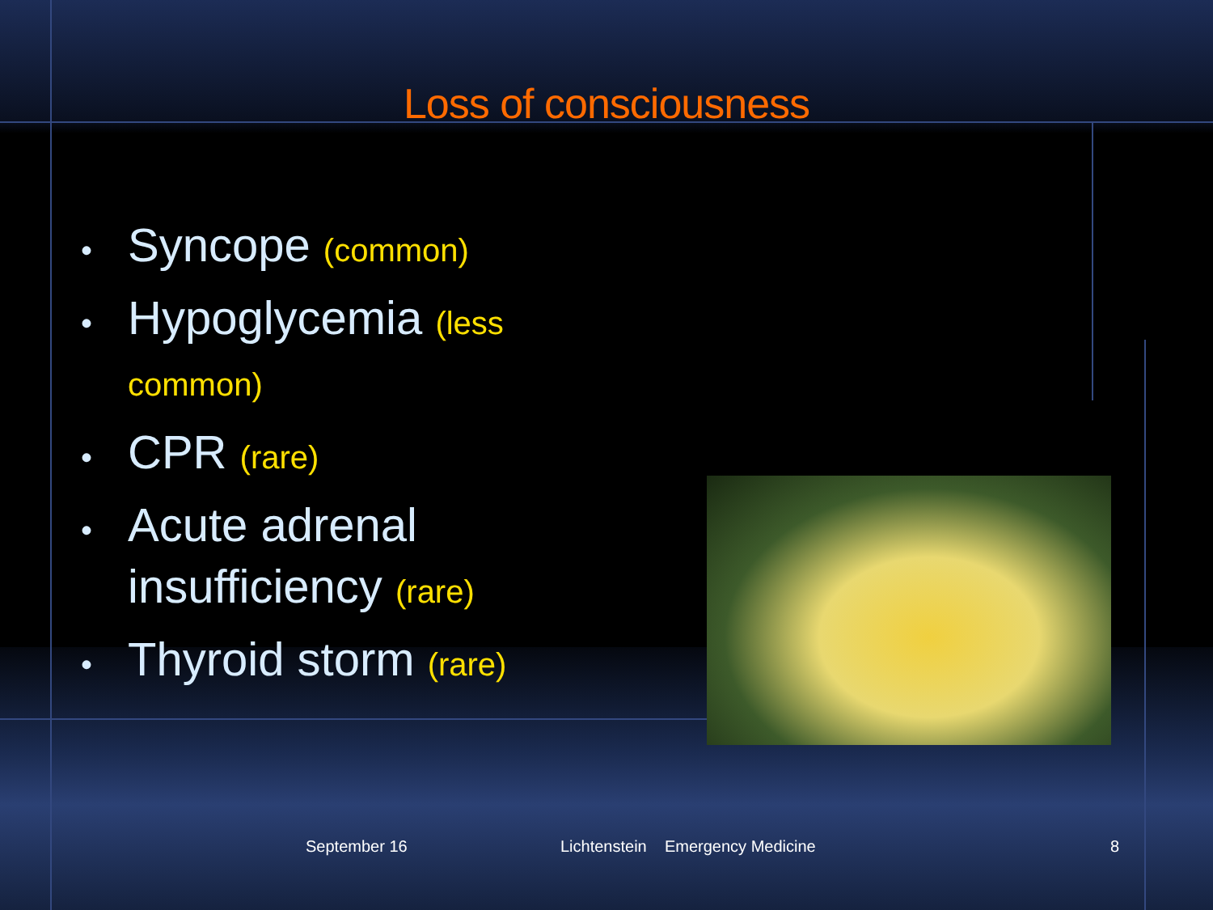Loss of consciousness
• Syncope (common)
• Hypoglycemia (less common)
• CPR (rare)
• Acute adrenal insufficiency (rare)
• Thyroid storm (rare)
September 16
Lichtenstein Emergency Medicine
8